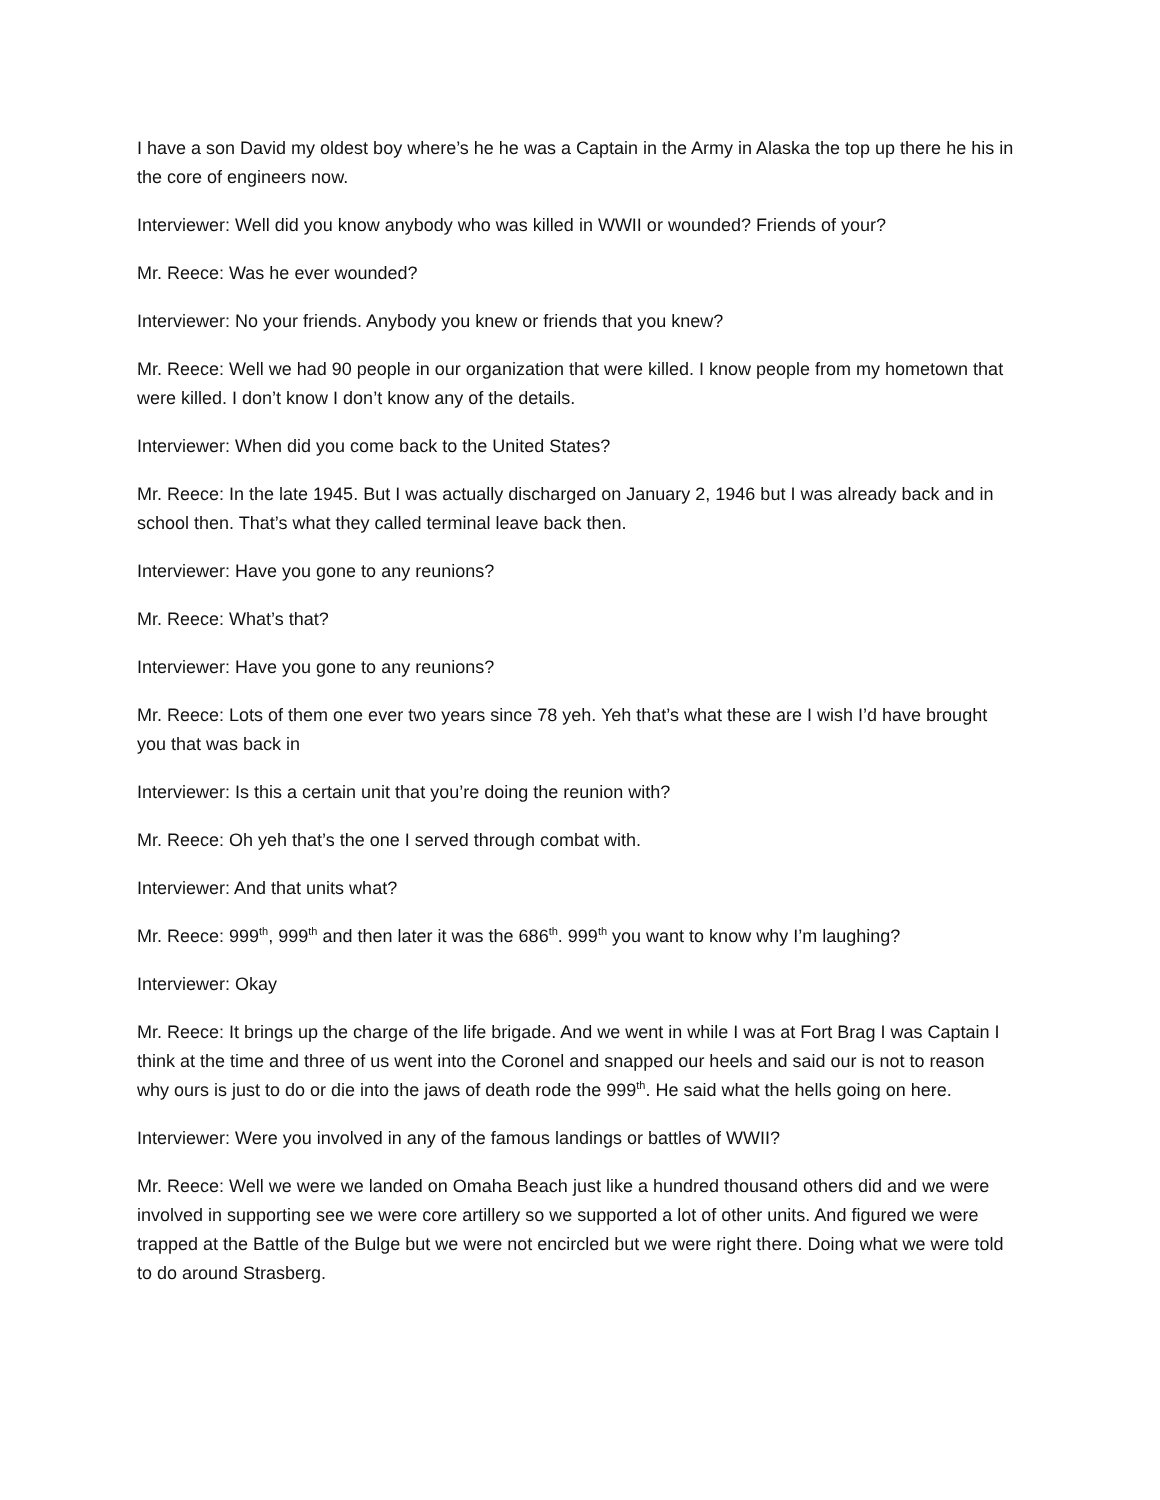I have a son David my oldest boy where’s he he was a Captain in the Army in Alaska the top up there he his in the core of engineers now.
Interviewer: Well did you know anybody who was killed in WWII or wounded? Friends of your?
Mr. Reece: Was he ever wounded?
Interviewer: No your friends. Anybody you knew or friends that you knew?
Mr. Reece: Well we had 90 people in our organization that were killed. I know people from my hometown that were killed. I don’t know I don’t know any of the details.
Interviewer: When did you come back to the United States?
Mr. Reece: In the late 1945. But I was actually discharged on January 2, 1946 but I was already back and in school then. That’s what they called terminal leave back then.
Interviewer: Have you gone to any reunions?
Mr. Reece: What’s that?
Interviewer: Have you gone to any reunions?
Mr. Reece: Lots of them one ever two years since 78 yeh. Yeh that’s what these are I wish I’d have brought you that was back in
Interviewer: Is this a certain unit that you’re doing the reunion with?
Mr. Reece: Oh yeh that’s the one I served through combat with.
Interviewer: And that units what?
Mr. Reece: 999<sup>th</sup>, 999<sup>th</sup> and then later it was the 686<sup>th</sup>. 999<sup>th</sup> you want to know why I’m laughing?
Interviewer: Okay
Mr. Reece: It brings up the charge of the life brigade. And we went in while I was at Fort Brag I was Captain I think at the time and three of us went into the Coronel and snapped our heels and said our is not to reason why ours is just to do or die into the jaws of death rode the 999<sup>th</sup>. He said what the hells going on here.
Interviewer: Were you involved in any of the famous landings or battles of WWII?
Mr. Reece: Well we were we landed on Omaha Beach just like a hundred thousand others did and we were involved in supporting see we were core artillery so we supported a lot of other units. And figured we were trapped at the Battle of the Bulge but we were not encircled but we were right there. Doing what we were told to do around Strasberg.